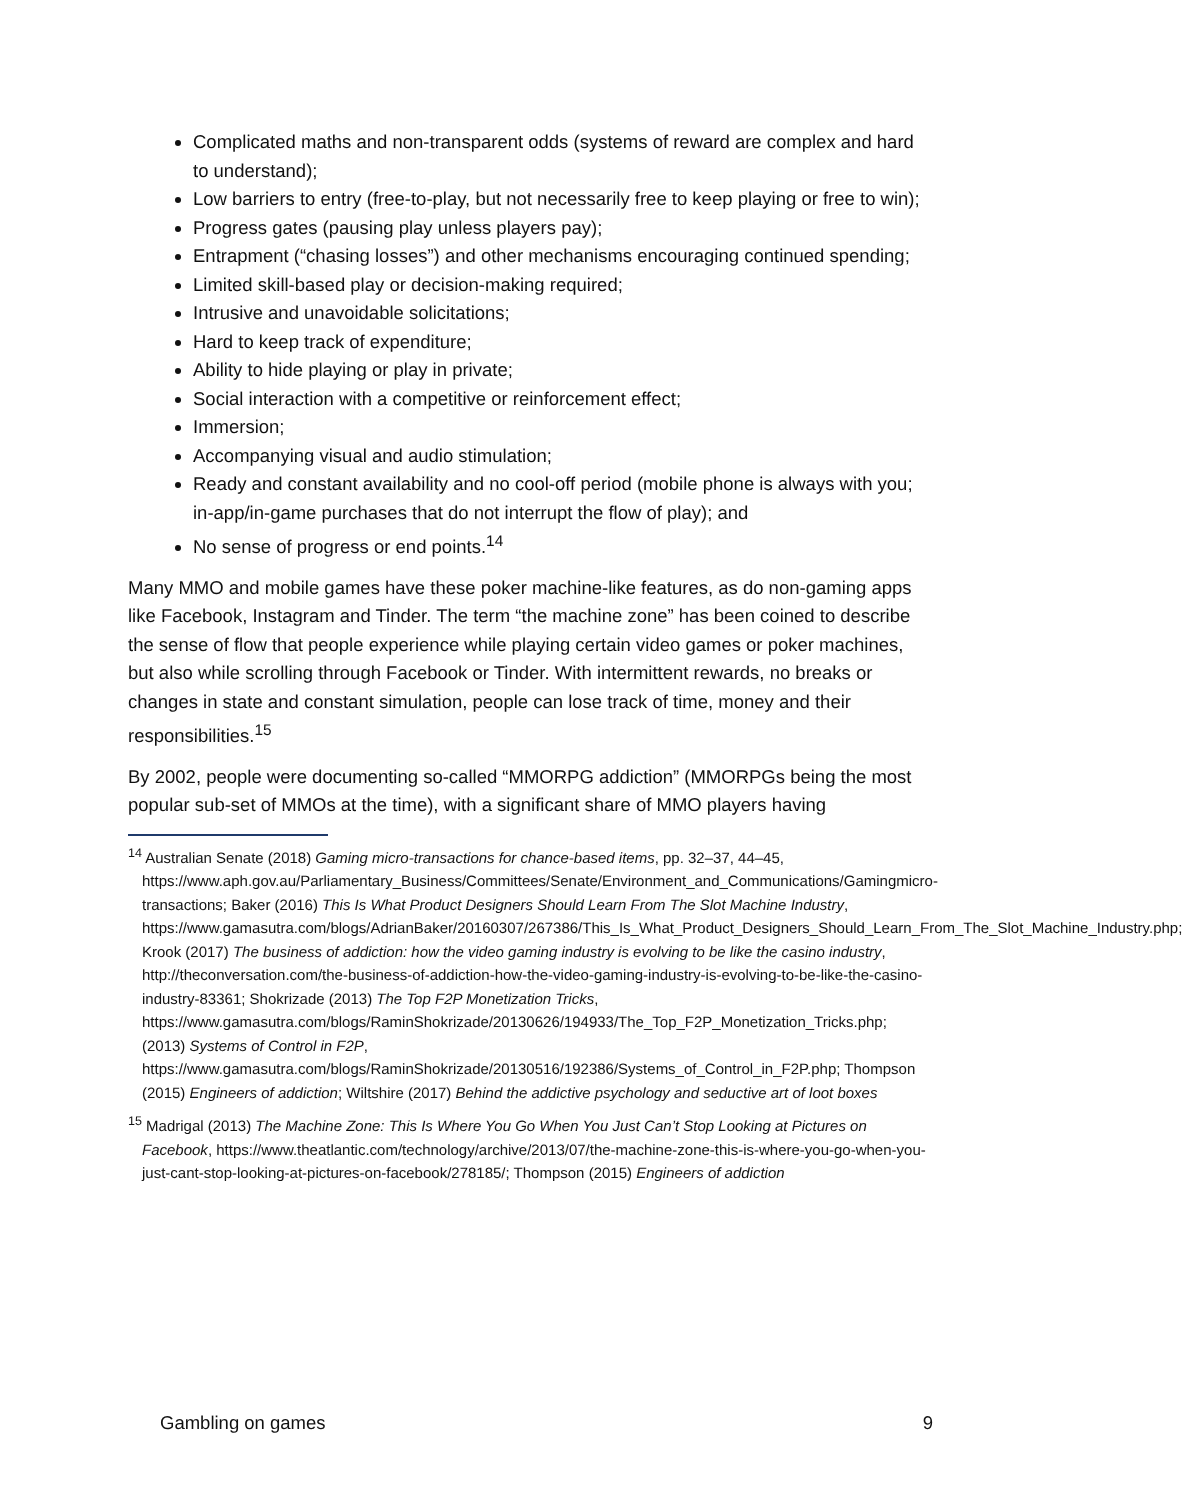Complicated maths and non-transparent odds (systems of reward are complex and hard to understand);
Low barriers to entry (free-to-play, but not necessarily free to keep playing or free to win);
Progress gates (pausing play unless players pay);
Entrapment (“chasing losses”) and other mechanisms encouraging continued spending;
Limited skill-based play or decision-making required;
Intrusive and unavoidable solicitations;
Hard to keep track of expenditure;
Ability to hide playing or play in private;
Social interaction with a competitive or reinforcement effect;
Immersion;
Accompanying visual and audio stimulation;
Ready and constant availability and no cool-off period (mobile phone is always with you; in-app/in-game purchases that do not interrupt the flow of play); and
No sense of progress or end points.<sup>14</sup>
Many MMO and mobile games have these poker machine-like features, as do non-gaming apps like Facebook, Instagram and Tinder. The term “the machine zone” has been coined to describe the sense of flow that people experience while playing certain video games or poker machines, but also while scrolling through Facebook or Tinder. With intermittent rewards, no breaks or changes in state and constant simulation, people can lose track of time, money and their responsibilities.<sup>15</sup>
By 2002, people were documenting so-called “MMORPG addiction” (MMORPGs being the most popular sub-set of MMOs at the time), with a significant share of MMO players having
<sup>14</sup> Australian Senate (2018) Gaming micro-transactions for chance-based items, pp. 32–37, 44–45, https://www.aph.gov.au/Parliamentary_Business/Committees/Senate/Environment_and_Communications/Gamingmicro-transactions; Baker (2016) This Is What Product Designers Should Learn From The Slot Machine Industry, https://www.gamasutra.com/blogs/AdrianBaker/20160307/267386/This_Is_What_Product_Designers_Should_Learn_From_The_Slot_Machine_Industry.php; Krook (2017) The business of addiction: how the video gaming industry is evolving to be like the casino industry, http://theconversation.com/the-business-of-addiction-how-the-video-gaming-industry-is-evolving-to-be-like-the-casino-industry-83361; Shokrizade (2013) The Top F2P Monetization Tricks, https://www.gamasutra.com/blogs/RaminShokrizade/20130626/194933/The_Top_F2P_Monetization_Tricks.php; (2013) Systems of Control in F2P, https://www.gamasutra.com/blogs/RaminShokrizade/20130516/192386/Systems_of_Control_in_F2P.php; Thompson (2015) Engineers of addiction; Wiltshire (2017) Behind the addictive psychology and seductive art of loot boxes
<sup>15</sup> Madrigal (2013) The Machine Zone: This Is Where You Go When You Just Can’t Stop Looking at Pictures on Facebook, https://www.theatlantic.com/technology/archive/2013/07/the-machine-zone-this-is-where-you-go-when-you-just-cant-stop-looking-at-pictures-on-facebook/278185/; Thompson (2015) Engineers of addiction
Gambling on games 9